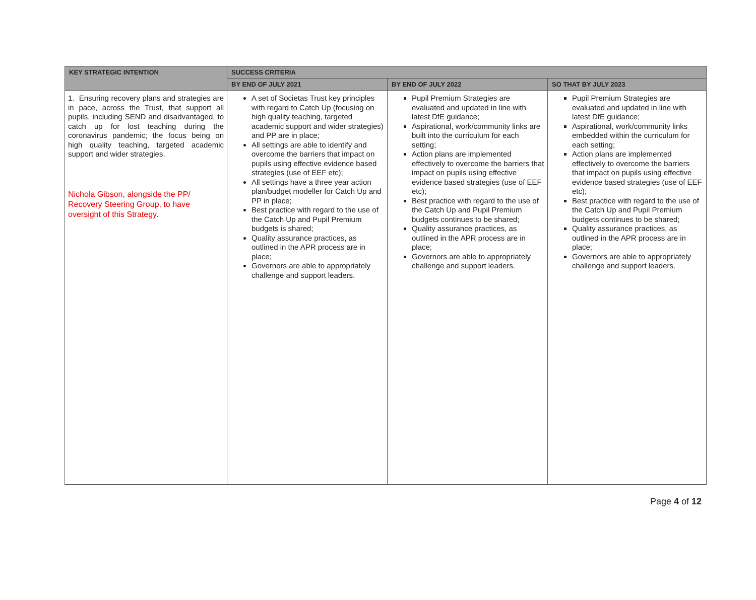| KEY STRATEGIC INTENTION | SUCCESS CRITERIA | | |
| --- | --- | --- | --- |
| | BY END OF JULY 2021 | BY END OF JULY 2022 | SO THAT BY JULY 2023 |
| 1. Ensuring recovery plans and strategies are in pace, across the Trust, that support all pupils, including SEND and disadvantaged, to catch up for lost teaching during the coronavirus pandemic; the focus being on high quality teaching, targeted academic support and wider strategies. Nichola Gibson, alongside the PP/ Recovery Steering Group, to have oversight of this Strategy. | A set of Societas Trust key principles with regard to Catch Up (focusing on high quality teaching, targeted academic support and wider strategies) and PP are in place; All settings are able to identify and overcome the barriers that impact on pupils using effective evidence based strategies (use of EEF etc); All settings have a three year action plan/budget modeller for Catch Up and PP in place; Best practice with regard to the use of the Catch Up and Pupil Premium budgets is shared; Quality assurance practices, as outlined in the APR process are in place; Governors are able to appropriately challenge and support leaders. | Pupil Premium Strategies are evaluated and updated in line with latest DfE guidance; Aspirational, work/community links are built into the curriculum for each setting; Action plans are implemented effectively to overcome the barriers that impact on pupils using effective evidence based strategies (use of EEF etc); Best practice with regard to the use of the Catch Up and Pupil Premium budgets continues to be shared; Quality assurance practices, as outlined in the APR process are in place; Governors are able to appropriately challenge and support leaders. | Pupil Premium Strategies are evaluated and updated in line with latest DfE guidance; Aspirational, work/community links embedded within the curriculum for each setting; Action plans are implemented effectively to overcome the barriers that impact on pupils using effective evidence based strategies (use of EEF etc); Best practice with regard to the use of the Catch Up and Pupil Premium budgets continues to be shared; Quality assurance practices, as outlined in the APR process are in place; Governors are able to appropriately challenge and support leaders. |
Page 4 of 12